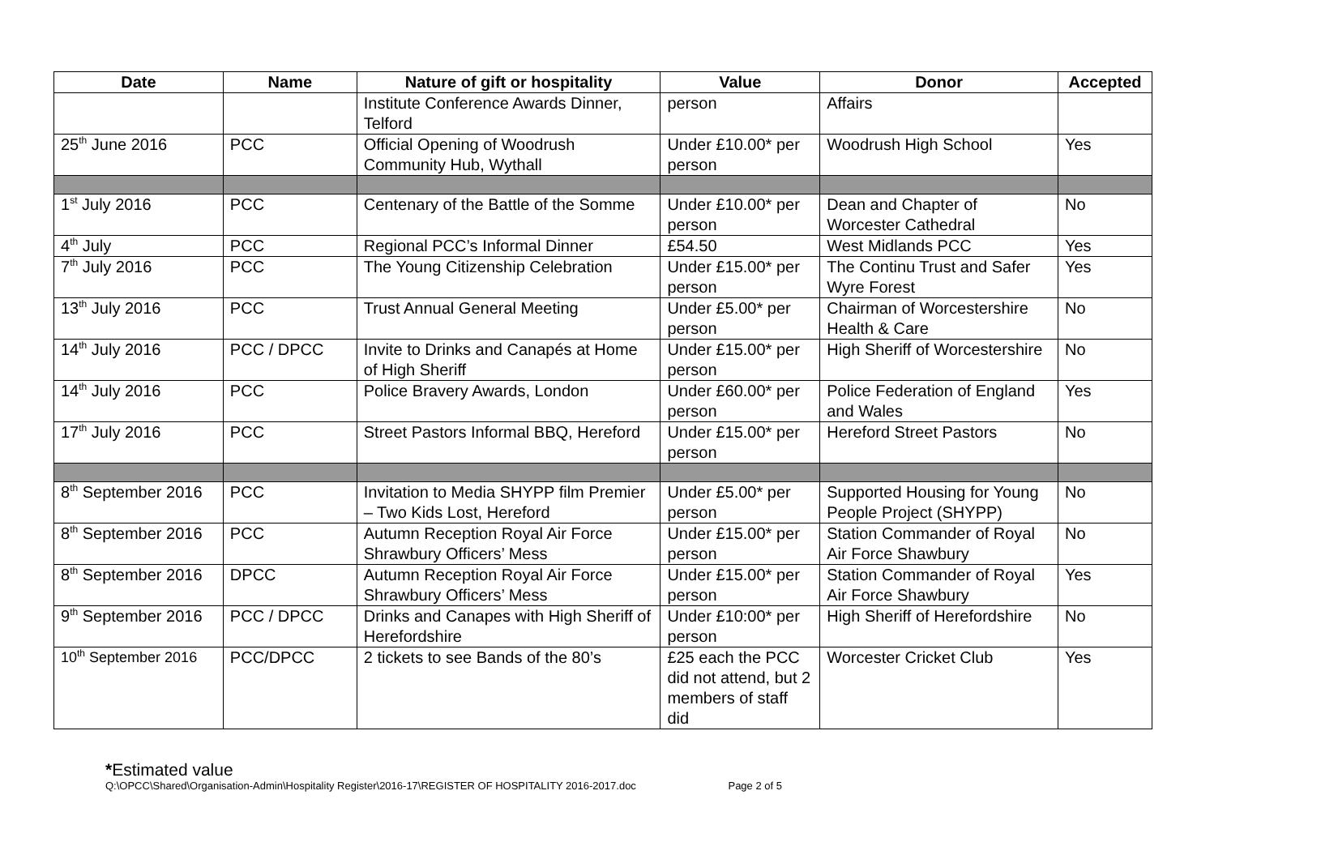| Date | Name | Nature of gift or hospitality | Value | Donor | Accepted |
| --- | --- | --- | --- | --- | --- |
| | | Institute Conference Awards Dinner, Telford | person | Affairs | |
| 25<sup>th</sup> June 2016 | PCC | Official Opening of Woodrush Community Hub, Wythall | Under £10.00* per person | Woodrush High School | Yes |
| 1<sup>st</sup> July 2016 | PCC | Centenary of the Battle of the Somme | Under £10.00* per person | Dean and Chapter of Worcester Cathedral | No |
| 4<sup>th</sup> July | PCC | Regional PCC’s Informal Dinner | £54.50 | West Midlands PCC | Yes |
| 7<sup>th</sup> July 2016 | PCC | The Young Citizenship Celebration | Under £15.00* per person | The Continu Trust and Safer Wyre Forest | Yes |
| 13<sup>th</sup> July 2016 | PCC | Trust Annual General Meeting | Under £5.00* per person | Chairman of Worcestershire Health & Care | No |
| 14<sup>th</sup> July 2016 | PCC / DPCC | Invite to Drinks and Canapés at Home of High Sheriff | Under £15.00* per person | High Sheriff of Worcestershire | No |
| 14<sup>th</sup> July 2016 | PCC | Police Bravery Awards, London | Under £60.00* per person | Police Federation of England and Wales | Yes |
| 17<sup>th</sup> July 2016 | PCC | Street Pastors Informal BBQ, Hereford | Under £15.00* per person | Hereford Street Pastors | No |
| 8<sup>th</sup> September 2016 | PCC | Invitation to Media SHYPP film Premier – Two Kids Lost, Hereford | Under £5.00* per person | Supported Housing for Young People Project (SHYPP) | No |
| 8<sup>th</sup> September 2016 | PCC | Autumn Reception Royal Air Force Shrawbury Officers’ Mess | Under £15.00* per person | Station Commander of Royal Air Force Shawbury | No |
| 8<sup>th</sup> September 2016 | DPCC | Autumn Reception Royal Air Force Shrawbury Officers’ Mess | Under £15.00* per person | Station Commander of Royal Air Force Shawbury | Yes |
| 9<sup>th</sup> September 2016 | PCC / DPCC | Drinks and Canapes with High Sheriff of Herefordshire | Under £10:00* per person | High Sheriff of Herefordshire | No |
| 10<sup>th</sup> September 2016 | PCC/DPCC | 2 tickets to see Bands of the 80’s | £25 each the PCC did not attend, but 2 members of staff did | Worcester Cricket Club | Yes |
*Estimated value
Q:\OPCC\Shared\Organisation-Admin\Hospitality Register\2016-17\REGISTER OF HOSPITALITY 2016-2017.doc Page 2 of 5